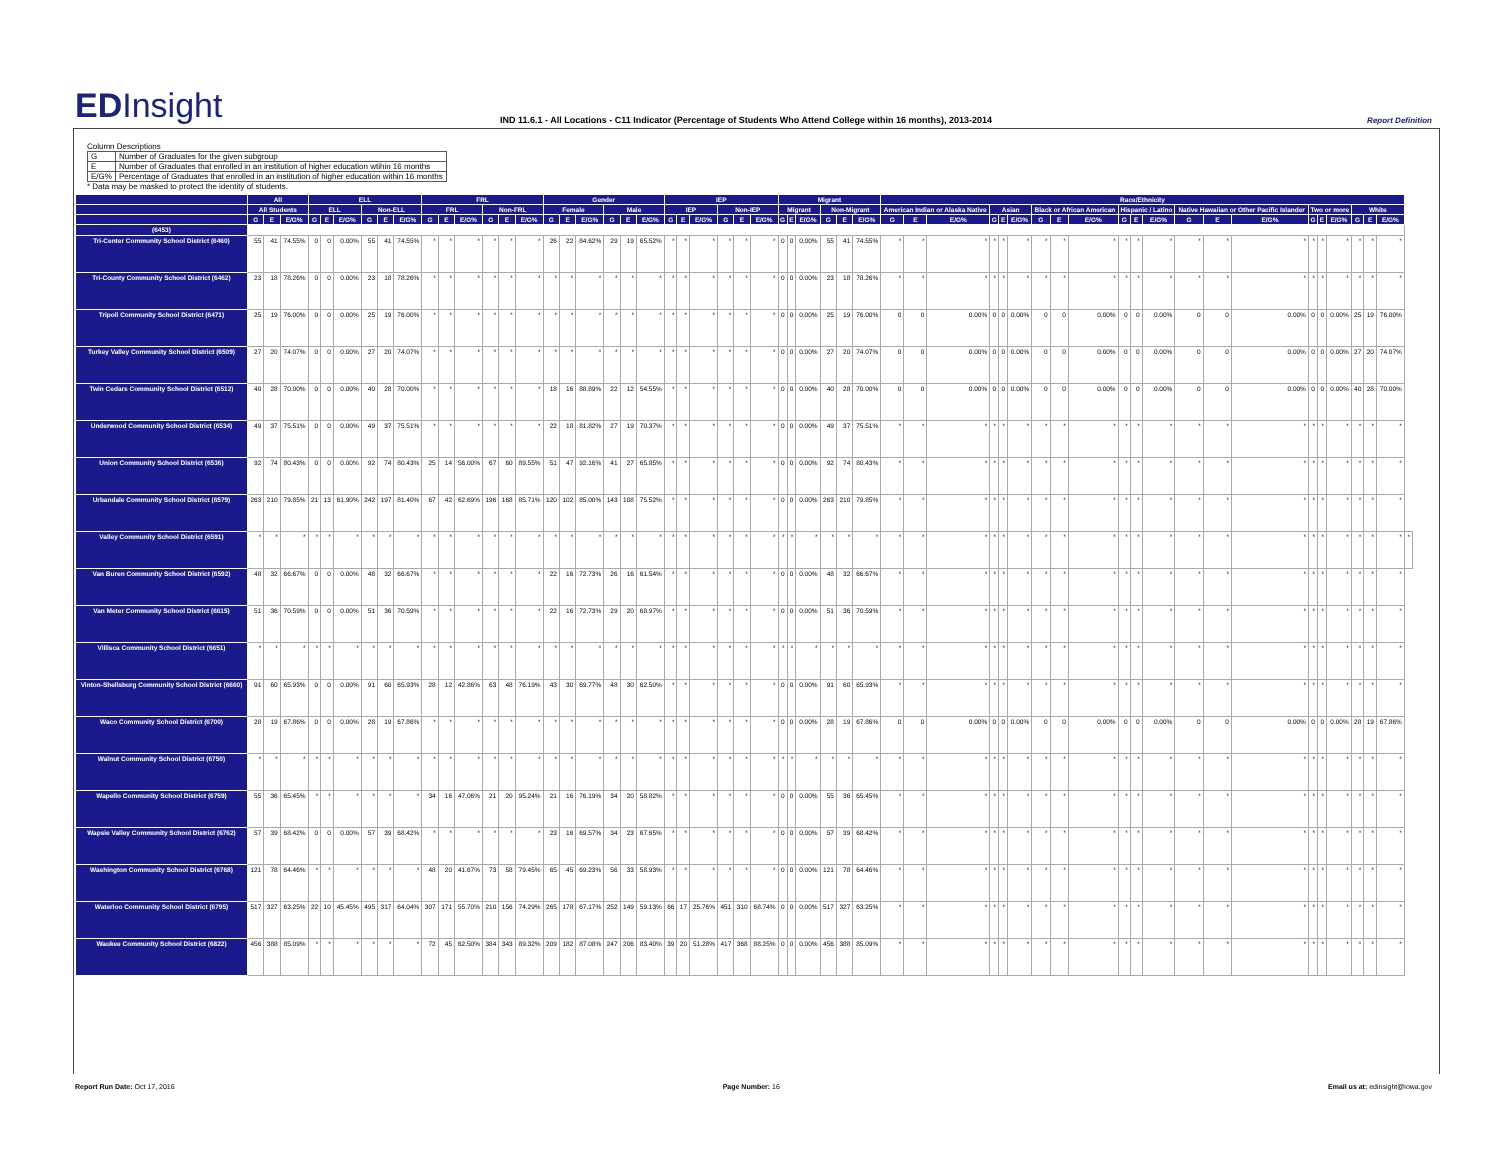EDInsight
IND 11.6.1 - All Locations - C11 Indicator (Percentage of Students Who Attend College within 16 months), 2013-2014
Report Definition
Column Descriptions
| G | Number of Graduates for the given subgroup |
| E | Number of Graduates that enrolled in an institution of higher education wtihin 16 months |
| E/G% | Percentage of Graduates that enrolled in an institution of higher education within 16 months |
* Data may be masked to protect the identity of students.
| | All | | | ELL | | | | | | FRL | | | | | | Gender | | | | | | IEP | | | | | | Migrant | | | | | | Race/Ethnicity | | | | | | | | | | | | | | | | | | | | | |
| --- | --- | --- | --- | --- | --- | --- | --- | --- | --- | --- | --- | --- | --- | --- | --- | --- | --- | --- | --- | --- | --- | --- | --- | --- | --- | --- | --- | --- | --- | --- | --- | --- | --- | --- | --- | --- | --- | --- | --- | --- | --- | --- | --- | --- | --- | --- | --- | --- | --- | --- | --- | --- | --- | --- | --- |
| | All Students | | | ELL | | | Non-ELL | | | FRL | | | Non-FRL | | | Female | | | Male | | | IEP | | | Non-IEP | | | Migrant | | | Non-Migrant | | | American Indian or Alaska Native | | | Asian | | | Black or African American | | | Hispanic / Latino | | | Native Hawaiian or Other Pacific Islander | | | Two or more | | | White | | | |
| | G | E | E/G% | G | E | E/G% | G | E | E/G% | G | E | E/G% | G | E | E/G% | G | E | E/G% | G | E | E/G% | G | E | E/G% | G | E | E/G% | G | E | E/G% | G | E | E/G% | G | E | E/G% | G | E | E/G% | G | E | E/G% | G | E | E/G% | G | E | E/G% | G | E | E/G% | G | E | E/G% | |
| (6453) | | | | | | | | | | | | | | | | | | | | | | | | | | | | | | | | | | | | | | | | | | | | | | | | | | | | | | | |
| Tri-Center Community School District (6460) | 55 | 41 | 74.55% | 0 | 0 | 0.00% | 55 | 41 | 74.55% | * | * | * | * | * | * | 26 | 22 | 84.62% | 29 | 19 | 65.52% | * | * | * | * | * | * | 0 | 0 | 0.00% | 55 | 41 | 74.55% | * | * | * | * | * | * | * | * | * | * | * | * | * | * | * | * | * | * | * | * | * | |
| Tri-County Community School District (6462) | 23 | 18 | 78.26% | 0 | 0 | 0.00% | 23 | 18 | 78.26% | * | * | * | * | * | * | * | * | * | * | * | * | * | * | * | * | * | * | 0 | 0 | 0.00% | 23 | 18 | 78.26% | * | * | * | * | * | * | * | * | * | * | * | * | * | * | * | * | * | * | * | * | * | |
| Tripoli Community School District (6471) | 25 | 19 | 76.00% | 0 | 0 | 0.00% | 25 | 19 | 76.00% | * | * | * | * | * | * | * | * | * | * | * | * | * | * | * | * | * | * | 0 | 0 | 0.00% | 25 | 19 | 76.00% | 0 | 0 | 0.00% | 0 | 0 | 0.00% | 0 | 0 | 0.00% | 0 | 0 | 0.00% | 0 | 0 | 0.00% | 0 | 0 | 0.00% | 25 | 19 | 76.00% | |
| Turkey Valley Community School District (6509) | 27 | 20 | 74.07% | 0 | 0 | 0.00% | 27 | 20 | 74.07% | * | * | * | * | * | * | * | * | * | * | * | * | * | * | * | * | * | * | 0 | 0 | 0.00% | 27 | 20 | 74.07% | 0 | 0 | 0.00% | 0 | 0 | 0.00% | 0 | 0 | 0.00% | 0 | 0 | 0.00% | 0 | 0 | 0.00% | 0 | 0 | 0.00% | 27 | 20 | 74.07% | |
| Twin Cedars Community School District (6512) | 40 | 28 | 70.00% | 0 | 0 | 0.00% | 40 | 28 | 70.00% | * | * | * | * | * | * | 18 | 16 | 88.89% | 22 | 12 | 54.55% | * | * | * | * | * | * | 0 | 0 | 0.00% | 40 | 28 | 70.00% | 0 | 0 | 0.00% | 0 | 0 | 0.00% | 0 | 0 | 0.00% | 0 | 0 | 0.00% | 0 | 0 | 0.00% | 0 | 0 | 0.00% | 40 | 28 | 70.00% | |
| Underwood Community School District (6534) | 49 | 37 | 75.51% | 0 | 0 | 0.00% | 49 | 37 | 75.51% | * | * | * | * | * | * | 22 | 18 | 81.82% | 27 | 19 | 70.37% | * | * | * | * | * | * | 0 | 0 | 0.00% | 49 | 37 | 75.51% | * | * | * | * | * | * | * | * | * | * | * | * | * | * | * | * | * | * | * | * | * | |
| Union Community School District (6536) | 92 | 74 | 80.43% | 0 | 0 | 0.00% | 92 | 74 | 80.43% | 25 | 14 | 56.00% | 67 | 60 | 89.55% | 51 | 47 | 92.16% | 41 | 27 | 65.85% | * | * | * | * | * | * | 0 | 0 | 0.00% | 92 | 74 | 80.43% | * | * | * | * | * | * | * | * | * | * | * | * | * | * | * | * | * | * | * | * | * | |
| Urbandale Community School District (6579) | 263 | 210 | 79.85% | 21 | 13 | 61.90% | 242 | 197 | 81.40% | 67 | 42 | 62.69% | 196 | 168 | 85.71% | 120 | 102 | 85.00% | 143 | 108 | 75.52% | * | * | * | * | * | * | 0 | 0 | 0.00% | 263 | 210 | 79.85% | * | * | * | * | * | * | * | * | * | * | * | * | * | * | * | * | * | * | * | * | * | |
| Valley Community School District (6591) | * | * | * | * | * | * | * | * | * | * | * | * | * | * | * | * | * | * | * | * | * | * | * | * | * | * | * | * | * | * | * | * | * | * | * | * | * | * | * | * | * | * | * | * | * | * | * | * | * | * | * | * | * | * | * |
| Van Buren Community School District (6592) | 48 | 32 | 66.67% | 0 | 0 | 0.00% | 48 | 32 | 66.67% | * | * | * | * | * | * | 22 | 16 | 72.73% | 26 | 16 | 61.54% | * | * | * | * | * | * | 0 | 0 | 0.00% | 48 | 32 | 66.67% | * | * | * | * | * | * | * | * | * | * | * | * | * | * | * | * | * | * | * | * | * | |
| Van Meter Community School District (6615) | 51 | 36 | 70.59% | 0 | 0 | 0.00% | 51 | 36 | 70.59% | * | * | * | * | * | * | 22 | 16 | 72.73% | 29 | 20 | 68.97% | * | * | * | * | * | * | 0 | 0 | 0.00% | 51 | 36 | 70.59% | * | * | * | * | * | * | * | * | * | * | * | * | * | * | * | * | * | * | * | * | * | |
| Villisca Community School District (6651) | * | * | * | * | * | * | * | * | * | * | * | * | * | * | * | * | * | * | * | * | * | * | * | * | * | * | * | * | * | * | * | * | * | * | * | * | * | * | * | * | * | * | * | * | * | * | * | * | * | * | * | * | * | * | |
| Vinton-Shellsburg Community School District (6660) | 91 | 60 | 65.93% | 0 | 0 | 0.00% | 91 | 60 | 65.93% | 28 | 12 | 42.86% | 63 | 48 | 76.19% | 43 | 30 | 69.77% | 48 | 30 | 62.50% | * | * | * | * | * | * | 0 | 0 | 0.00% | 91 | 60 | 65.93% | * | * | * | * | * | * | * | * | * | * | * | * | * | * | * | * | * | * | * | * | * | |
| Waco Community School District (6700) | 28 | 19 | 67.86% | 0 | 0 | 0.00% | 28 | 19 | 67.86% | * | * | * | * | * | * | * | * | * | * | * | * | * | * | * | * | * | * | 0 | 0 | 0.00% | 28 | 19 | 67.86% | 0 | 0 | 0.00% | 0 | 0 | 0.00% | 0 | 0 | 0.00% | 0 | 0 | 0.00% | 0 | 0 | 0.00% | 0 | 0 | 0.00% | 28 | 19 | 67.86% | |
| Walnut Community School District (6750) | * | * | * | * | * | * | * | * | * | * | * | * | * | * | * | * | * | * | * | * | * | * | * | * | * | * | * | * | * | * | * | * | * | * | * | * | * | * | * | * | * | * | * | * | * | * | * | * | * | * | * | * | * | * | |
| Wapello Community School District (6759) | 55 | 36 | 65.45% | * | * | * | * | * | * | 34 | 16 | 47.06% | 21 | 20 | 95.24% | 21 | 16 | 76.19% | 34 | 20 | 58.82% | * | * | * | * | * | * | 0 | 0 | 0.00% | 55 | 36 | 65.45% | * | * | * | * | * | * | * | * | * | * | * | * | * | * | * | * | * | * | * | * | * | |
| Wapsie Valley Community School District (6762) | 57 | 39 | 68.42% | 0 | 0 | 0.00% | 57 | 39 | 68.42% | * | * | * | * | * | * | 23 | 16 | 69.57% | 34 | 23 | 67.65% | * | * | * | * | * | * | 0 | 0 | 0.00% | 57 | 39 | 68.42% | * | * | * | * | * | * | * | * | * | * | * | * | * | * | * | * | * | * | * | * | * | |
| Washington Community School District (6768) | 121 | 78 | 64.46% | * | * | * | * | * | * | 48 | 20 | 41.67% | 73 | 58 | 79.45% | 65 | 45 | 69.23% | 56 | 33 | 58.93% | * | * | * | * | * | * | 0 | 0 | 0.00% | 121 | 78 | 64.46% | * | * | * | * | * | * | * | * | * | * | * | * | * | * | * | * | * | * | * | * | * | |
| Waterloo Community School District (6795) | 517 | 327 | 63.25% | 22 | 10 | 45.45% | 495 | 317 | 64.04% | 307 | 171 | 55.70% | 210 | 156 | 74.29% | 265 | 178 | 67.17% | 252 | 149 | 59.13% | 66 | 17 | 25.76% | 451 | 310 | 68.74% | 0 | 0 | 0.00% | 517 | 327 | 63.25% | * | * | * | * | * | * | * | * | * | * | * | * | * | * | * | * | * | * | * | * | * | |
| Waukee Community School District (6822) | 456 | 388 | 85.09% | * | * | * | * | * | * | 72 | 45 | 62.50% | 384 | 343 | 89.32% | 209 | 182 | 87.08% | 247 | 206 | 83.40% | 39 | 20 | 51.28% | 417 | 368 | 88.25% | 0 | 0 | 0.00% | 456 | 388 | 85.09% | * | * | * | * | * | * | * | * | * | * | * | * | * | * | * | * | * | * | * | * | * | |
Report Run Date: Oct 17, 2016 Page Number: 16 Email us at: edinsight@iowa.gov